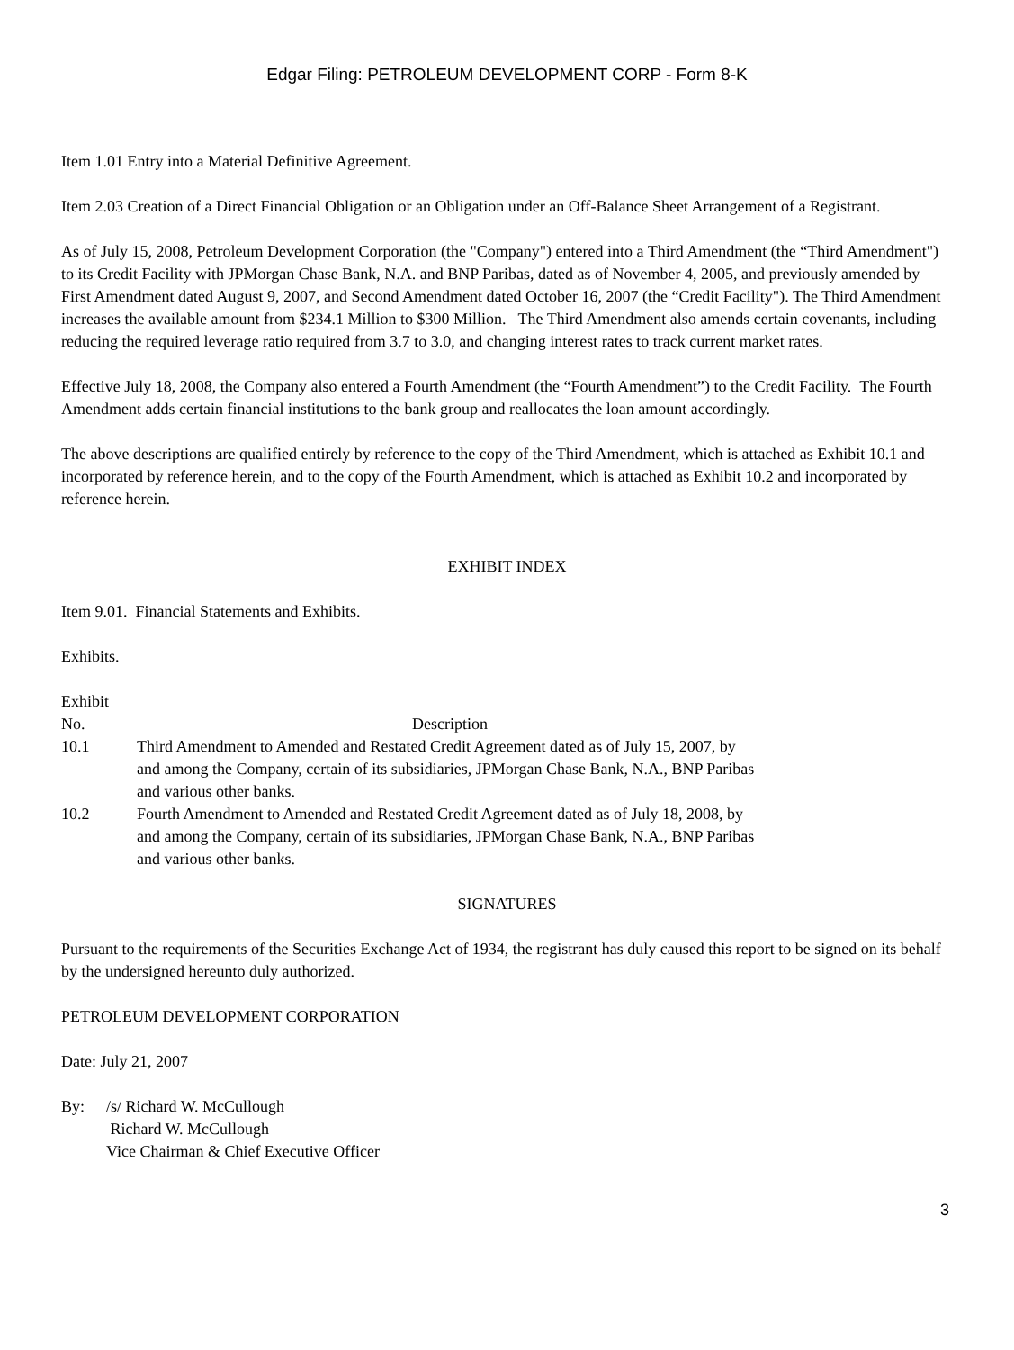Edgar Filing: PETROLEUM DEVELOPMENT CORP - Form 8-K
Item 1.01 Entry into a Material Definitive Agreement.
Item 2.03 Creation of a Direct Financial Obligation or an Obligation under an Off-Balance Sheet Arrangement of a Registrant.
As of July 15, 2008, Petroleum Development Corporation (the "Company") entered into a Third Amendment (the “Third Amendment") to its Credit Facility with JPMorgan Chase Bank, N.A. and BNP Paribas, dated as of November 4, 2005, and previously amended by First Amendment dated August 9, 2007, and Second Amendment dated October 16, 2007 (the “Credit Facility"). The Third Amendment increases the available amount from $234.1 Million to $300 Million. The Third Amendment also amends certain covenants, including reducing the required leverage ratio required from 3.7 to 3.0, and changing interest rates to track current market rates.
Effective July 18, 2008, the Company also entered a Fourth Amendment (the “Fourth Amendment”) to the Credit Facility. The Fourth Amendment adds certain financial institutions to the bank group and reallocates the loan amount accordingly.
The above descriptions are qualified entirely by reference to the copy of the Third Amendment, which is attached as Exhibit 10.1 and incorporated by reference herein, and to the copy of the Fourth Amendment, which is attached as Exhibit 10.2 and incorporated by reference herein.
EXHIBIT INDEX
Item 9.01. Financial Statements and Exhibits.
Exhibits.
| Exhibit No. | Description |
| 10.1 | Third Amendment to Amended and Restated Credit Agreement dated as of July 15, 2007, by and among the Company, certain of its subsidiaries, JPMorgan Chase Bank, N.A., BNP Paribas and various other banks. |
| 10.2 | Fourth Amendment to Amended and Restated Credit Agreement dated as of July 18, 2008, by and among the Company, certain of its subsidiaries, JPMorgan Chase Bank, N.A., BNP Paribas and various other banks. |
SIGNATURES
Pursuant to the requirements of the Securities Exchange Act of 1934, the registrant has duly caused this report to be signed on its behalf by the undersigned hereunto duly authorized.
PETROLEUM DEVELOPMENT CORPORATION
Date: July 21, 2007
| By: | /s/ Richard W. McCullough Richard W. McCullough Vice Chairman & Chief Executive Officer |
3